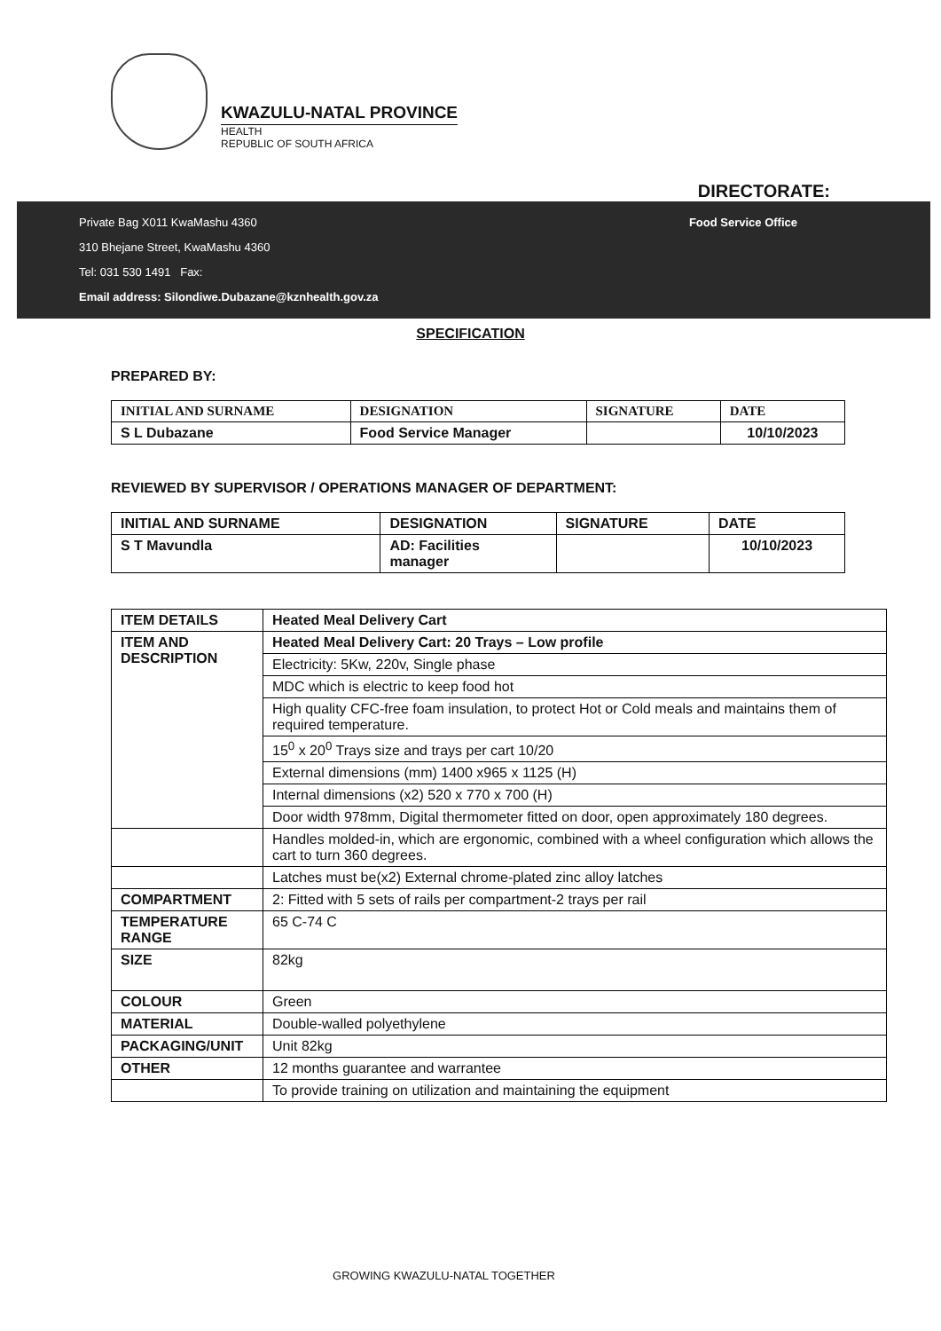KWAZULU-NATAL PROVINCE
HEALTH
REPUBLIC OF SOUTH AFRICA
DIRECTORATE:
Private Bag X011 KwaMashu 4360
310 Bhejane Street, KwaMashu 4360
Tel: 031 530 1491 Fax:
Email address: Silondiwe.Dubazane@kznhealth.gov.za
Food Service Office
SPECIFICATION
PREPARED BY:
| INITIAL AND SURNAME | DESIGNATION | SIGNATURE | DATE |
| --- | --- | --- | --- |
| S L Dubazane | Food Service Manager | | 10/10/2023 |
REVIEWED BY SUPERVISOR / OPERATIONS MANAGER OF DEPARTMENT:
| INITIAL AND SURNAME | DESIGNATION | SIGNATURE | DATE |
| --- | --- | --- | --- |
| S T Mavundla | AD: Facilities manager | | 10/10/2023 |
| ITEM DETAILS | Heated Meal Delivery Cart |
| --- | --- |
| ITEM AND DESCRIPTION | Heated Meal Delivery Cart: 20 Trays – Low profile |
| | Electricity: 5Kw, 220v, Single phase |
| | MDC which is electric to keep food hot |
| | High quality CFC-free foam insulation, to protect Hot or Cold meals and maintains them of required temperature. |
| | 15<sup>0</sup> x 20<sup>0</sup> Trays size and trays per cart 10/20 |
| | External dimensions (mm) 1400 x965 x 1125 (H) |
| | Internal dimensions (x2) 520 x 770 x 700 (H) |
| | Door width 978mm, Digital thermometer fitted on door, open approximately 180 degrees. |
| | Handles molded-in, which are ergonomic, combined with a wheel configuration which allows the cart to turn 360 degrees. |
| | Latches must be(x2) External chrome-plated zinc alloy latches |
| COMPARTMENT | 2: Fitted with 5 sets of rails per compartment-2 trays per rail |
| TEMPERATURE RANGE | 65 C-74 C |
| SIZE | 82kg |
| COLOUR | Green |
| MATERIAL | Double-walled polyethylene |
| PACKAGING/UNIT | Unit 82kg |
| OTHER | 12 months guarantee and warrantee |
| | To provide training on utilization and maintaining the equipment |
GROWING KWAZULU-NATAL TOGETHER